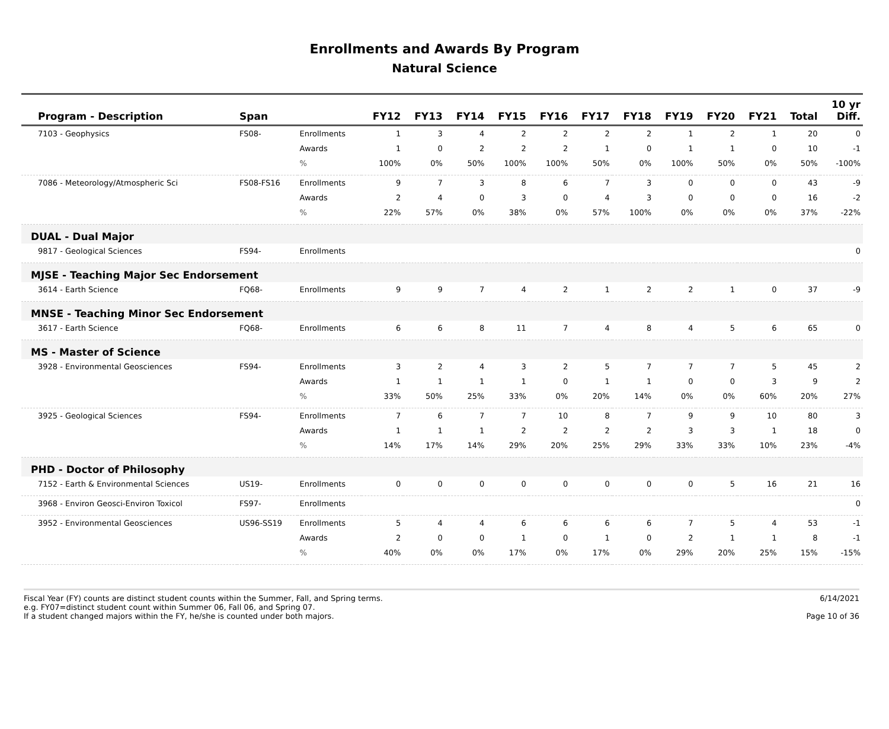Enrollments and Awards By Program
Natural Science
| Program - Description | Span | | FY12 | FY13 | FY14 | FY15 | FY16 | FY17 | FY18 | FY19 | FY20 | FY21 | Total | 10 yr Diff. |
| --- | --- | --- | --- | --- | --- | --- | --- | --- | --- | --- | --- | --- | --- | --- |
| 7103 - Geophysics | FS08- | Enrollments | 1 | 3 | 4 | 2 | 2 | 2 | 2 | 1 | 2 | 1 | 20 | 0 |
| | | Awards | 1 | 0 | 2 | 2 | 2 | 1 | 0 | 1 | 1 | 0 | 10 | -1 |
| | | % | 100% | 0% | 50% | 100% | 100% | 50% | 0% | 100% | 50% | 0% | 50% | -100% |
| 7086 - Meteorology/Atmospheric Sci | FS08-FS16 | Enrollments | 9 | 7 | 3 | 8 | 6 | 7 | 3 | 0 | 0 | 0 | 43 | -9 |
| | | Awards | 2 | 4 | 0 | 3 | 0 | 4 | 3 | 0 | 0 | 0 | 16 | -2 |
| | | % | 22% | 57% | 0% | 38% | 0% | 57% | 100% | 0% | 0% | 0% | 37% | -22% |
| DUAL - Dual Major | | | | | | | | | | | | | | |
| 9817 - Geological Sciences | FS94- | Enrollments | | | | | | | | | | | | 0 |
| MJSE - Teaching Major Sec Endorsement | | | | | | | | | | | | | | |
| 3614 - Earth Science | FQ68- | Enrollments | 9 | 9 | 7 | 4 | 2 | 1 | 2 | 2 | 1 | 0 | 37 | -9 |
| MNSE - Teaching Minor Sec Endorsement | | | | | | | | | | | | | | |
| 3617 - Earth Science | FQ68- | Enrollments | 6 | 6 | 8 | 11 | 7 | 4 | 8 | 4 | 5 | 6 | 65 | 0 |
| MS - Master of Science | | | | | | | | | | | | | | |
| 3928 - Environmental Geosciences | FS94- | Enrollments | 3 | 2 | 4 | 3 | 2 | 5 | 7 | 7 | 7 | 5 | 45 | 2 |
| | | Awards | 1 | 1 | 1 | 1 | 0 | 1 | 1 | 0 | 0 | 3 | 9 | 2 |
| | | % | 33% | 50% | 25% | 33% | 0% | 20% | 14% | 0% | 0% | 60% | 20% | 27% |
| 3925 - Geological Sciences | FS94- | Enrollments | 7 | 6 | 7 | 7 | 10 | 8 | 7 | 9 | 9 | 10 | 80 | 3 |
| | | Awards | 1 | 1 | 1 | 2 | 2 | 2 | 2 | 3 | 3 | 1 | 18 | 0 |
| | | % | 14% | 17% | 14% | 29% | 20% | 25% | 29% | 33% | 33% | 10% | 23% | -4% |
| PHD - Doctor of Philosophy | | | | | | | | | | | | | | |
| 7152 - Earth & Environmental Sciences | US19- | Enrollments | 0 | 0 | 0 | 0 | 0 | 0 | 0 | 0 | 5 | 16 | 21 | 16 |
| 3968 - Environ Geosci-Environ Toxicol | FS97- | Enrollments | | | | | | | | | | | | 0 |
| 3952 - Environmental Geosciences | US96-SS19 | Enrollments | 5 | 4 | 4 | 6 | 6 | 6 | 6 | 7 | 5 | 4 | 53 | -1 |
| | | Awards | 2 | 0 | 0 | 1 | 0 | 1 | 0 | 2 | 1 | 1 | 8 | -1 |
| | | % | 40% | 0% | 0% | 17% | 0% | 17% | 0% | 29% | 20% | 25% | 15% | -15% |
Fiscal Year (FY) counts are distinct student counts within the Summer, Fall, and Spring terms.
e.g. FY07=distinct student count within Summer 06, Fall 06, and Spring 07.
If a student changed majors within the FY, he/she is counted under both majors.
6/14/2021
Page 10 of 36